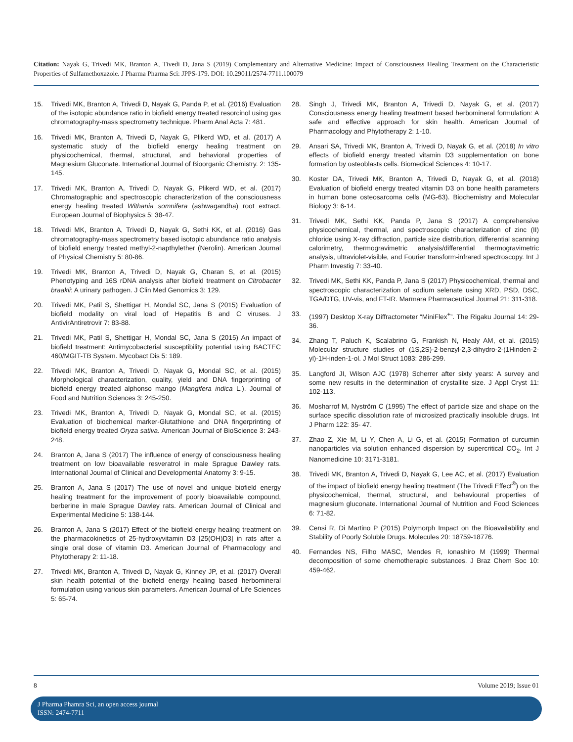Citation: Nayak G, Trivedi MK, Branton A, Tivedi D, Jana S (2019) Complementary and Alternative Medicine: Impact of Consciousness Healing Treatment on the Characteristic Properties of Sulfamethoxazole. J Pharma Pharma Sci: JPPS-179. DOI: 10.29011/2574-7711.100079
15. Trivedi MK, Branton A, Trivedi D, Nayak G, Panda P, et al. (2016) Evaluation of the isotopic abundance ratio in biofield energy treated resorcinol using gas chromatography-mass spectrometry technique. Pharm Anal Acta 7: 481.
16. Trivedi MK, Branton A, Trivedi D, Nayak G, Plikerd WD, et al. (2017) A systematic study of the biofield energy healing treatment on physicochemical, thermal, structural, and behavioral properties of Magnesium Gluconate. International Journal of Bioorganic Chemistry. 2: 135-145.
17. Trivedi MK, Branton A, Trivedi D, Nayak G, Plikerd WD, et al. (2017) Chromatographic and spectroscopic characterization of the consciousness energy healing treated Withania somnifera (ashwagandha) root extract. European Journal of Biophysics 5: 38-47.
18. Trivedi MK, Branton A, Trivedi D, Nayak G, Sethi KK, et al. (2016) Gas chromatography-mass spectrometry based isotopic abundance ratio analysis of biofield energy treated methyl-2-napthylether (Nerolin). American Journal of Physical Chemistry 5: 80-86.
19. Trivedi MK, Branton A, Trivedi D, Nayak G, Charan S, et al. (2015) Phenotyping and 16S rDNA analysis after biofield treatment on Citrobacter braakii: A urinary pathogen. J Clin Med Genomics 3: 129.
20. Trivedi MK, Patil S, Shettigar H, Mondal SC, Jana S (2015) Evaluation of biofield modality on viral load of Hepatitis B and C viruses. J AntivirAntiretrovir 7: 83-88.
21. Trivedi MK, Patil S, Shettigar H, Mondal SC, Jana S (2015) An impact of biofield treatment: Antimycobacterial susceptibility potential using BACTEC 460/MGIT-TB System. Mycobact Dis 5: 189.
22. Trivedi MK, Branton A, Trivedi D, Nayak G, Mondal SC, et al. (2015) Morphological characterization, quality, yield and DNA fingerprinting of biofield energy treated alphonso mango (Mangifera indica L.). Journal of Food and Nutrition Sciences 3: 245-250.
23. Trivedi MK, Branton A, Trivedi D, Nayak G, Mondal SC, et al. (2015) Evaluation of biochemical marker-Glutathione and DNA fingerprinting of biofield energy treated Oryza sativa. American Journal of BioScience 3: 243-248.
24. Branton A, Jana S (2017) The influence of energy of consciousness healing treatment on low bioavailable resveratrol in male Sprague Dawley rats. International Journal of Clinical and Developmental Anatomy 3: 9-15.
25. Branton A, Jana S (2017) The use of novel and unique biofield energy healing treatment for the improvement of poorly bioavailable compound, berberine in male Sprague Dawley rats. American Journal of Clinical and Experimental Medicine 5: 138-144.
26. Branton A, Jana S (2017) Effect of the biofield energy healing treatment on the pharmacokinetics of 25-hydroxyvitamin D3 [25(OH)D3] in rats after a single oral dose of vitamin D3. American Journal of Pharmacology and Phytotherapy 2: 11-18.
27. Trivedi MK, Branton A, Trivedi D, Nayak G, Kinney JP, et al. (2017) Overall skin health potential of the biofield energy healing based herbomineral formulation using various skin parameters. American Journal of Life Sciences 5: 65-74.
28. Singh J, Trivedi MK, Branton A, Trivedi D, Nayak G, et al. (2017) Consciousness energy healing treatment based herbomineral formulation: A safe and effective approach for skin health. American Journal of Pharmacology and Phytotherapy 2: 1-10.
29. Ansari SA, Trivedi MK, Branton A, Trivedi D, Nayak G, et al. (2018) In vitro effects of biofield energy treated vitamin D3 supplementation on bone formation by osteoblasts cells. Biomedical Sciences 4: 10-17.
30. Koster DA, Trivedi MK, Branton A, Trivedi D, Nayak G, et al. (2018) Evaluation of biofield energy treated vitamin D3 on bone health parameters in human bone osteosarcoma cells (MG-63). Biochemistry and Molecular Biology 3: 6-14.
31. Trivedi MK, Sethi KK, Panda P, Jana S (2017) A comprehensive physicochemical, thermal, and spectroscopic characterization of zinc (II) chloride using X-ray diffraction, particle size distribution, differential scanning calorimetry, thermogravimetric analysis/differential thermogravimetric analysis, ultraviolet-visible, and Fourier transform-infrared spectroscopy. Int J Pharm Investig 7: 33-40.
32. Trivedi MK, Sethi KK, Panda P, Jana S (2017) Physicochemical, thermal and spectroscopic characterization of sodium selenate using XRD, PSD, DSC, TGA/DTG, UV-vis, and FT-IR. Marmara Pharmaceutical Journal 21: 311-318.
33. (1997) Desktop X-ray Diffractometer “MiniFlex<sup>+</sup>”. The Rigaku Journal 14: 29-36.
34. Zhang T, Paluch K, Scalabrino G, Frankish N, Healy AM, et al. (2015) Molecular structure studies of (1S,2S)-2-benzyl-2,3-dihydro-2-(1Hinden-2-yl)-1H-inden-1-ol. J Mol Struct 1083: 286-299.
35. Langford JI, Wilson AJC (1978) Scherrer after sixty years: A survey and some new results in the determination of crystallite size. J Appl Cryst 11: 102-113.
36. Mosharrof M, Nyström C (1995) The effect of particle size and shape on the surface specific dissolution rate of microsized practically insoluble drugs. Int J Pharm 122: 35- 47.
37. Zhao Z, Xie M, Li Y, Chen A, Li G, et al. (2015) Formation of curcumin nanoparticles via solution enhanced dispersion by supercritical CO<sub>2</sub>. Int J Nanomedicine 10: 3171-3181.
38. Trivedi MK, Branton A, Trivedi D, Nayak G, Lee AC, et al. (2017) Evaluation of the impact of biofield energy healing treatment (The Trivedi Effect<sup>®</sup>) on the physicochemical, thermal, structural, and behavioural properties of magnesium gluconate. International Journal of Nutrition and Food Sciences 6: 71-82.
39. Censi R, Di Martino P (2015) Polymorph Impact on the Bioavailability and Stability of Poorly Soluble Drugs. Molecules 20: 18759-18776.
40. Fernandes NS, Filho MASC, Mendes R, Ionashiro M (1999) Thermal decomposition of some chemotherapic substances. J Braz Chem Soc 10: 459-462.
8 Volume 2019; Issue 01
J Pharma Phamra Sci, an open access journal
ISSN: 2474-7711